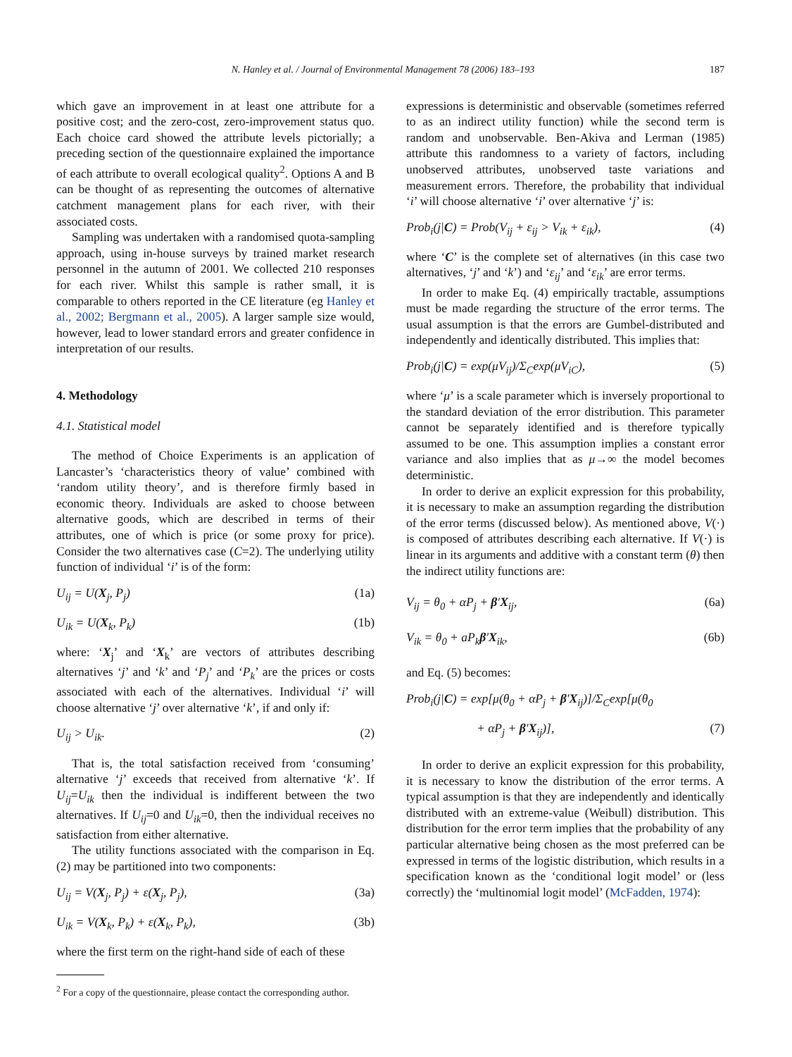N. Hanley et al. / Journal of Environmental Management 78 (2006) 183–193
187
which gave an improvement in at least one attribute for a positive cost; and the zero-cost, zero-improvement status quo. Each choice card showed the attribute levels pictorially; a preceding section of the questionnaire explained the importance of each attribute to overall ecological quality<sup>2</sup>. Options A and B can be thought of as representing the outcomes of alternative catchment management plans for each river, with their associated costs.
Sampling was undertaken with a randomised quota-sampling approach, using in-house surveys by trained market research personnel in the autumn of 2001. We collected 210 responses for each river. Whilst this sample is rather small, it is comparable to others reported in the CE literature (eg Hanley et al., 2002; Bergmann et al., 2005). A larger sample size would, however, lead to lower standard errors and greater confidence in interpretation of our results.
4. Methodology
4.1. Statistical model
The method of Choice Experiments is an application of Lancaster’s ‘characteristics theory of value’ combined with ‘random utility theory’, and is therefore firmly based in economic theory. Individuals are asked to choose between alternative goods, which are described in terms of their attributes, one of which is price (or some proxy for price). Consider the two alternatives case (C=2). The underlying utility function of individual ‘i’ is of the form:
U<sub>ij</sub> = U(X<sub>j</sub>, P<sub>j</sub>) (1a)
U<sub>ik</sub> = U(X<sub>k</sub>, P<sub>k</sub>) (1b)
where: ‘X<sub>j</sub>’ and ‘X<sub>k</sub>’ are vectors of attributes describing alternatives ‘j’ and ‘k’ and ‘P<sub>j</sub>’ and ‘P<sub>k</sub>’ are the prices or costs associated with each of the alternatives. Individual ‘i’ will choose alternative ‘j’ over alternative ‘k’, if and only if:
U<sub>ij</sub> > U<sub>ik</sub>. (2)
That is, the total satisfaction received from ‘consuming’ alternative ‘j’ exceeds that received from alternative ‘k’. If U<sub>ij</sub>=U<sub>ik</sub> then the individual is indifferent between the two alternatives. If U<sub>ij</sub>=0 and U<sub>ik</sub>=0, then the individual receives no satisfaction from either alternative.
The utility functions associated with the comparison in Eq. (2) may be partitioned into two components:
U<sub>ij</sub> = V(X<sub>j</sub>, P<sub>j</sub>) + ε(X<sub>j</sub>, P<sub>j</sub>), (3a)
U<sub>ik</sub> = V(X<sub>k</sub>, P<sub>k</sub>) + ε(X<sub>k</sub>, P<sub>k</sub>), (3b)
where the first term on the right-hand side of each of these
<sup>2</sup> For a copy of the questionnaire, please contact the corresponding author.
expressions is deterministic and observable (sometimes referred to as an indirect utility function) while the second term is random and unobservable. Ben-Akiva and Lerman (1985) attribute this randomness to a variety of factors, including unobserved attributes, unobserved taste variations and measurement errors. Therefore, the probability that individual ‘i’ will choose alternative ‘i’ over alternative ‘j’ is:
Prob<sub>i</sub>(j|C) = Prob(V<sub>ij</sub> + ε<sub>ij</sub> > V<sub>ik</sub> + ε<sub>ik</sub>), (4)
where ‘C’ is the complete set of alternatives (in this case two alternatives, ‘j’ and ‘k’) and ‘ε<sub>ij</sub>’ and ‘ε<sub>ik</sub>’ are error terms.
In order to make Eq. (4) empirically tractable, assumptions must be made regarding the structure of the error terms. The usual assumption is that the errors are Gumbel-distributed and independently and identically distributed. This implies that:
Prob<sub>i</sub>(j|C) = exp(μV<sub>ij</sub>)/Σ<sub>C</sub>exp(μV<sub>iC</sub>), (5)
where ‘μ’ is a scale parameter which is inversely proportional to the standard deviation of the error distribution. This parameter cannot be separately identified and is therefore typically assumed to be one. This assumption implies a constant error variance and also implies that as μ→∞ the model becomes deterministic.
In order to derive an explicit expression for this probability, it is necessary to make an assumption regarding the distribution of the error terms (discussed below). As mentioned above, V(·) is composed of attributes describing each alternative. If V(·) is linear in its arguments and additive with a constant term (θ) then the indirect utility functions are:
V<sub>ij</sub> = θ<sub>0</sub> + αP<sub>j</sub> + β′X<sub>ij</sub>, (6a)
V<sub>ik</sub> = θ<sub>0</sub> + aP<sub>k</sub>β′X<sub>ik</sub>, (6b)
and Eq. (5) becomes:
Prob<sub>i</sub>(j|C) = exp[μ(θ<sub>0</sub> + αP<sub>j</sub> + β′X<sub>ij</sub>)]/Σ<sub>C</sub>exp[μ(θ<sub>0</sub>
+ αP<sub>j</sub> + β′X<sub>ij</sub>)], (7)
In order to derive an explicit expression for this probability, it is necessary to know the distribution of the error terms. A typical assumption is that they are independently and identically distributed with an extreme-value (Weibull) distribution. This distribution for the error term implies that the probability of any particular alternative being chosen as the most preferred can be expressed in terms of the logistic distribution, which results in a specification known as the ‘conditional logit model’ or (less correctly) the ‘multinomial logit model’ (McFadden, 1974):